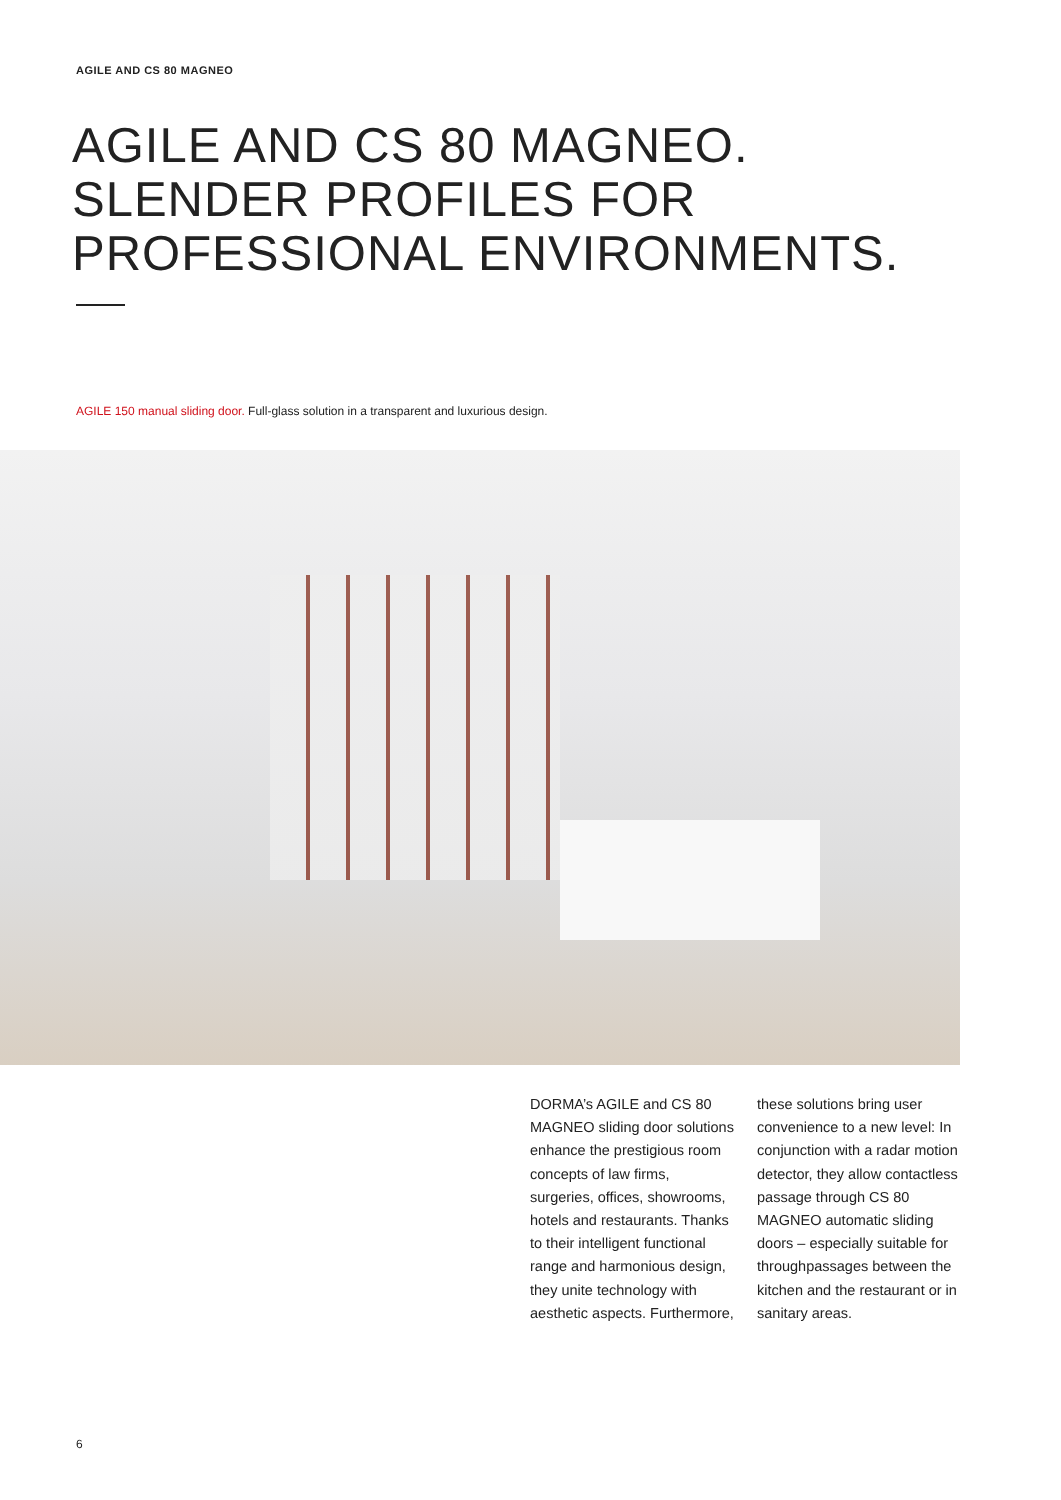AGILE AND CS 80 MAGNEO
AGILE AND CS 80 MAGNEO.
SLENDER PROFILES FOR
PROFESSIONAL ENVIRONMENTS.
AGILE 150 manual sliding door. Full-glass solution in a transparent and luxurious design.
DORMA’s AGILE and CS 80 MAGNEO sliding door solutions enhance the prestigious room concepts of law firms, surgeries, offices, showrooms, hotels and restaurants. Thanks to their intelligent functional range and harmonious design, they unite technology with aesthetic aspects. Furthermore, these solutions bring user convenience to a new level: In conjunction with a radar motion detector, they allow contactless passage through CS 80 MAGNEO automatic sliding doors – especially suitable for throughpassages between the kitchen and the restaurant or in sanitary areas.
6